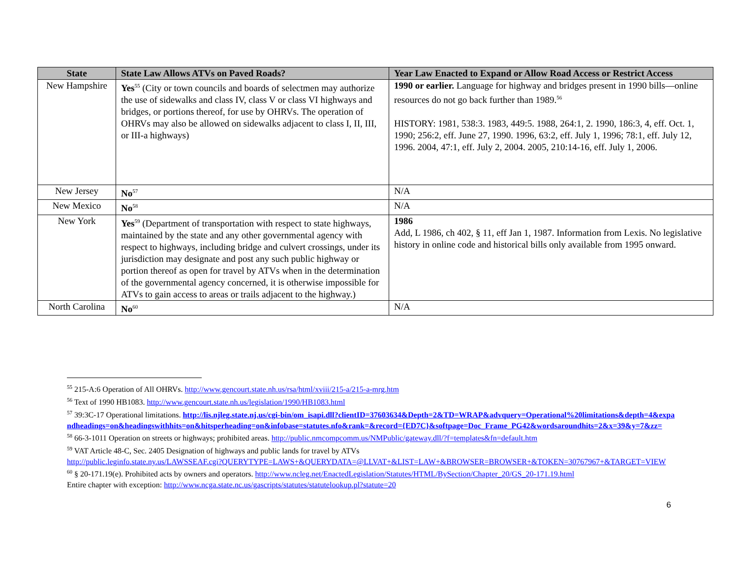| State | State Law Allows ATVs on Paved Roads? | Year Law Enacted to Expand or Allow Road Access or Restrict Access |
| --- | --- | --- |
| New Hampshire | Yes<sup>55</sup> (City or town councils and boards of selectmen may authorize the use of sidewalks and class IV, class V or class VI highways and bridges, or portions thereof, for use by OHRVs. The operation of OHRVs may also be allowed on sidewalks adjacent to class I, II, III, or III-a highways) | 1990 or earlier. Language for highway and bridges present in 1990 bills—online resources do not go back further than 1989.<sup>56</sup> HISTORY: 1981, 538:3. 1983, 449:5. 1988, 264:1, 2. 1990, 186:3, 4, eff. Oct. 1, 1990; 256:2, eff. June 27, 1990. 1996, 63:2, eff. July 1, 1996; 78:1, eff. July 12, 1996. 2004, 47:1, eff. July 2, 2004. 2005, 210:14-16, eff. July 1, 2006. |
| New Jersey | No<sup>57</sup> | N/A |
| New Mexico | No<sup>58</sup> | N/A |
| New York | Yes<sup>59</sup> (Department of transportation with respect to state highways, maintained by the state and any other governmental agency with respect to highways, including bridge and culvert crossings, under its jurisdiction may designate and post any such public highway or portion thereof as open for travel by ATVs when in the determination of the governmental agency concerned, it is otherwise impossible for ATVs to gain access to areas or trails adjacent to the highway.) | 1986 Add, L 1986, ch 402, § 11, eff Jan 1, 1987. Information from Lexis. No legislative history in online code and historical bills only available from 1995 onward. |
| North Carolina | No<sup>60</sup> | N/A |
<sup>55</sup> 215-A:6 Operation of All OHRVs. http://www.gencourt.state.nh.us/rsa/html/xviii/215-a/215-a-mrg.htm
<sup>56</sup> Text of 1990 HB1083. http://www.gencourt.state.nh.us/legislation/1990/HB1083.html
<sup>57</sup> 39:3C-17 Operational limitations. http://lis.njleg.state.nj.us/cgi-bin/om_isapi.dll?clientID=37603634&Depth=2&TD=WRAP&advquery=Operational%20limitations&depth=4&expandheadings=on&headingswithhits=on&hitsperheading=on&infobase=statutes.nfo&rank=&record={ED7C}&softpage=Doc_Frame_PG42&wordsaroundhits=2&x=39&y=7&zz=
<sup>58</sup> 66-3-1011 Operation on streets or highways; prohibited areas. http://public.nmcompcomm.us/NMPublic/gateway.dll/?f=templates&fn=default.htm
<sup>59</sup> VAT Article 48-C, Sec. 2405 Designation of highways and public lands for travel by ATVs
http://public.leginfo.state.ny.us/LAWSSEAF.cgi?QUERYTYPE=LAWS+&QUERYDATA=@LLVAT+&LIST=LAW+&BROWSER=BROWSER+&TOKEN=30767967+&TARGET=VIEW
<sup>60</sup> § 20-171.19(e). Prohibited acts by owners and operators. http://www.ncleg.net/EnactedLegislation/Statutes/HTML/BySection/Chapter_20/GS_20-171.19.html
Entire chapter with exception: http://www.ncga.state.nc.us/gascripts/statutes/statutelookup.pl?statute=20
6